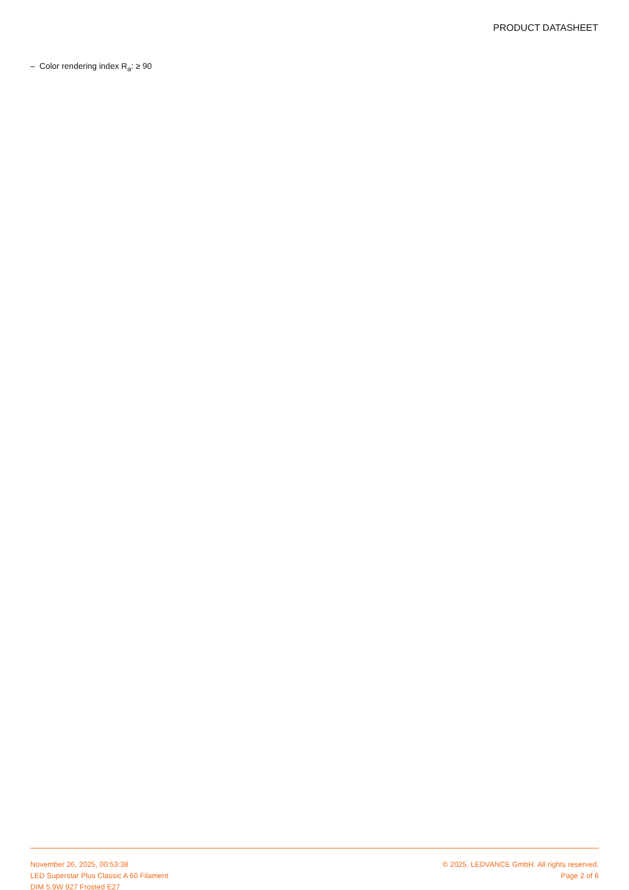PRODUCT DATASHEET
– Color rendering index R<sub>a</sub>: ≥ 90
November 26, 2025, 00:53:38
LED Superstar Plus Classic A 60 Filament
DIM 5.9W 927 Frosted E27
© 2025, LEDVANCE GmbH. All rights reserved.
Page 2 of 6